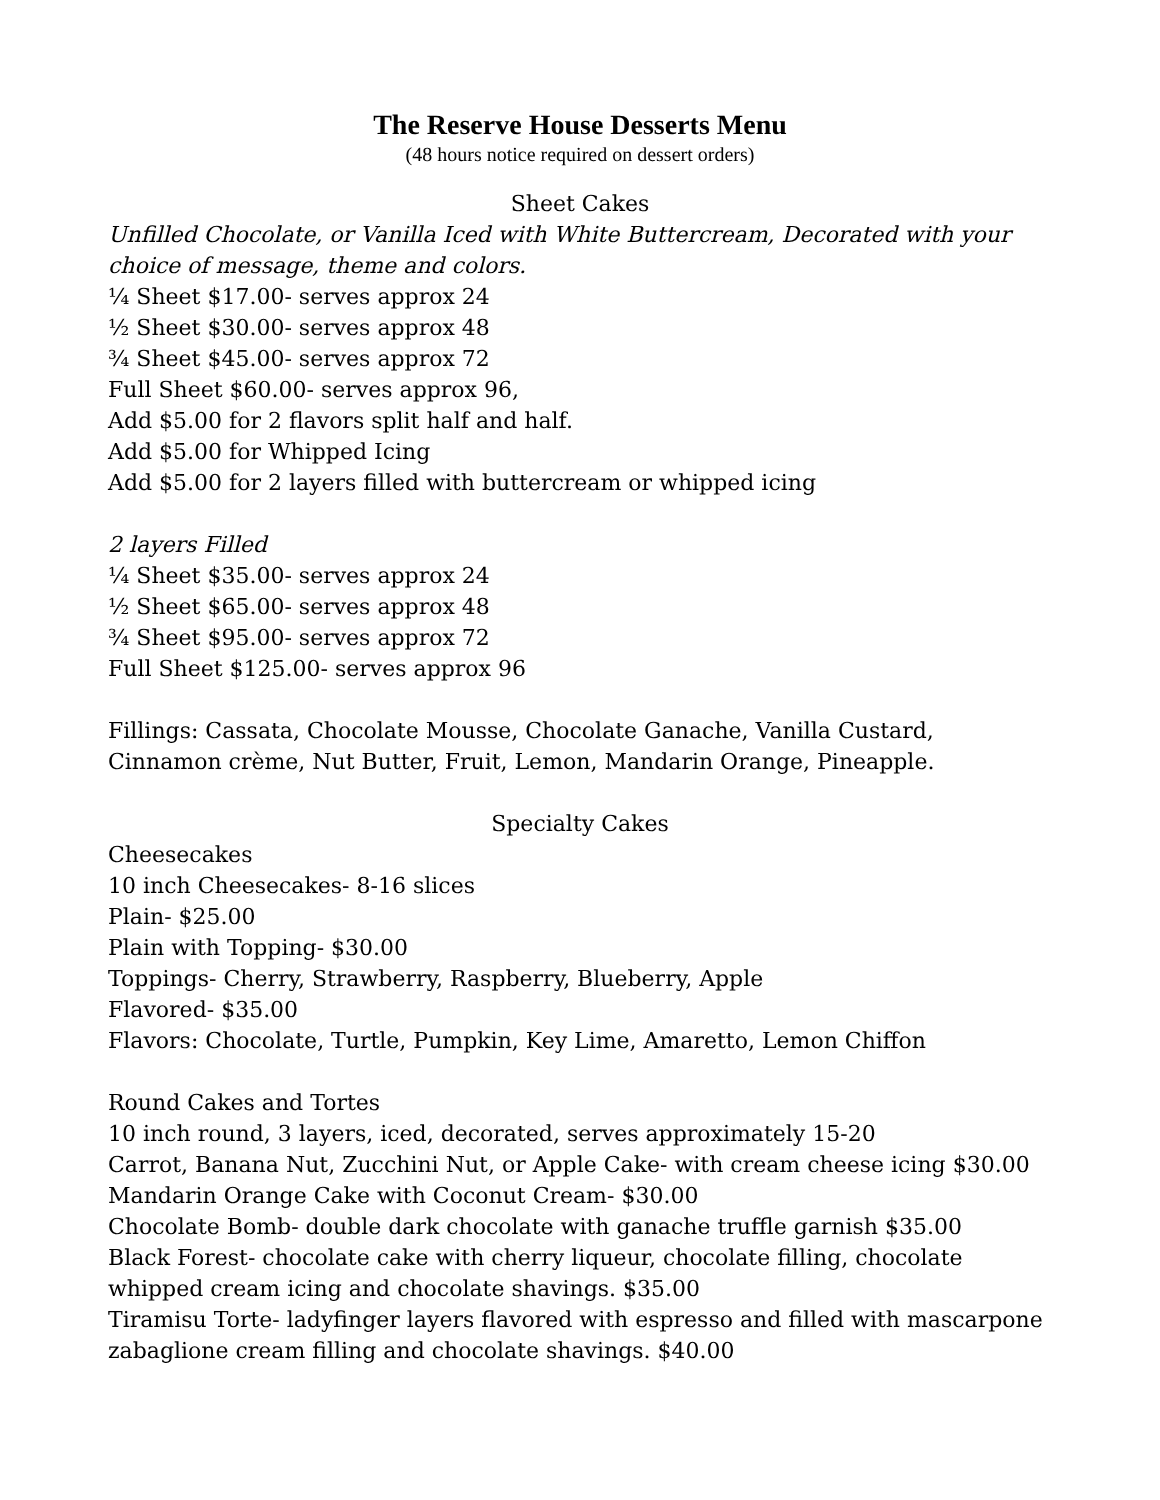The Reserve House Desserts Menu
(48 hours notice required on dessert orders)
Sheet Cakes
Unfilled Chocolate, or Vanilla Iced with White Buttercream, Decorated with your choice of message, theme and colors.
¼ Sheet $17.00- serves approx 24
½ Sheet $30.00- serves approx 48
¾ Sheet $45.00- serves approx 72
Full Sheet $60.00- serves approx 96,
Add $5.00 for 2 flavors split half and half.
Add $5.00 for Whipped Icing
Add $5.00 for 2 layers filled with buttercream or whipped icing
2 layers Filled
¼ Sheet $35.00- serves approx 24
½ Sheet $65.00- serves approx 48
¾ Sheet $95.00- serves approx 72
Full Sheet $125.00- serves approx 96
Fillings: Cassata, Chocolate Mousse, Chocolate Ganache, Vanilla Custard, Cinnamon crème, Nut Butter, Fruit, Lemon, Mandarin Orange, Pineapple.
Specialty Cakes
Cheesecakes
10 inch Cheesecakes- 8-16 slices
Plain- $25.00
Plain with Topping- $30.00
Toppings- Cherry, Strawberry, Raspberry, Blueberry, Apple
Flavored- $35.00
Flavors: Chocolate, Turtle, Pumpkin, Key Lime, Amaretto, Lemon Chiffon
Round Cakes and Tortes
10 inch round, 3 layers, iced, decorated, serves approximately 15-20
Carrot, Banana Nut, Zucchini Nut, or Apple Cake- with cream cheese icing $30.00
Mandarin Orange Cake with Coconut Cream- $30.00
Chocolate Bomb- double dark chocolate with ganache truffle garnish $35.00
Black Forest- chocolate cake with cherry liqueur, chocolate filling, chocolate whipped cream icing and chocolate shavings. $35.00
Tiramisu Torte- ladyfinger layers flavored with espresso and filled with mascarpone zabaglione cream filling and chocolate shavings. $40.00